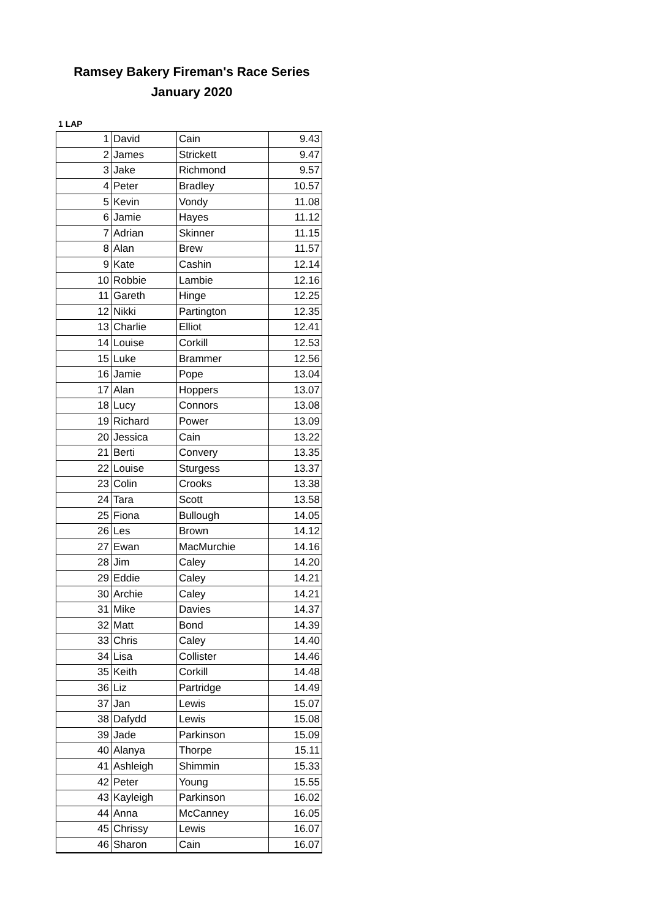Ramsey Bakery Fireman's Race Series
January 2020
1 LAP
| 1 | David | Cain | 9.43 |
| 2 | James | Strickett | 9.47 |
| 3 | Jake | Richmond | 9.57 |
| 4 | Peter | Bradley | 10.57 |
| 5 | Kevin | Vondy | 11.08 |
| 6 | Jamie | Hayes | 11.12 |
| 7 | Adrian | Skinner | 11.15 |
| 8 | Alan | Brew | 11.57 |
| 9 | Kate | Cashin | 12.14 |
| 10 | Robbie | Lambie | 12.16 |
| 11 | Gareth | Hinge | 12.25 |
| 12 | Nikki | Partington | 12.35 |
| 13 | Charlie | Elliot | 12.41 |
| 14 | Louise | Corkill | 12.53 |
| 15 | Luke | Brammer | 12.56 |
| 16 | Jamie | Pope | 13.04 |
| 17 | Alan | Hoppers | 13.07 |
| 18 | Lucy | Connors | 13.08 |
| 19 | Richard | Power | 13.09 |
| 20 | Jessica | Cain | 13.22 |
| 21 | Berti | Convery | 13.35 |
| 22 | Louise | Sturgess | 13.37 |
| 23 | Colin | Crooks | 13.38 |
| 24 | Tara | Scott | 13.58 |
| 25 | Fiona | Bullough | 14.05 |
| 26 | Les | Brown | 14.12 |
| 27 | Ewan | MacMurchie | 14.16 |
| 28 | Jim | Caley | 14.20 |
| 29 | Eddie | Caley | 14.21 |
| 30 | Archie | Caley | 14.21 |
| 31 | Mike | Davies | 14.37 |
| 32 | Matt | Bond | 14.39 |
| 33 | Chris | Caley | 14.40 |
| 34 | Lisa | Collister | 14.46 |
| 35 | Keith | Corkill | 14.48 |
| 36 | Liz | Partridge | 14.49 |
| 37 | Jan | Lewis | 15.07 |
| 38 | Dafydd | Lewis | 15.08 |
| 39 | Jade | Parkinson | 15.09 |
| 40 | Alanya | Thorpe | 15.11 |
| 41 | Ashleigh | Shimmin | 15.33 |
| 42 | Peter | Young | 15.55 |
| 43 | Kayleigh | Parkinson | 16.02 |
| 44 | Anna | McCanney | 16.05 |
| 45 | Chrissy | Lewis | 16.07 |
| 46 | Sharon | Cain | 16.07 |